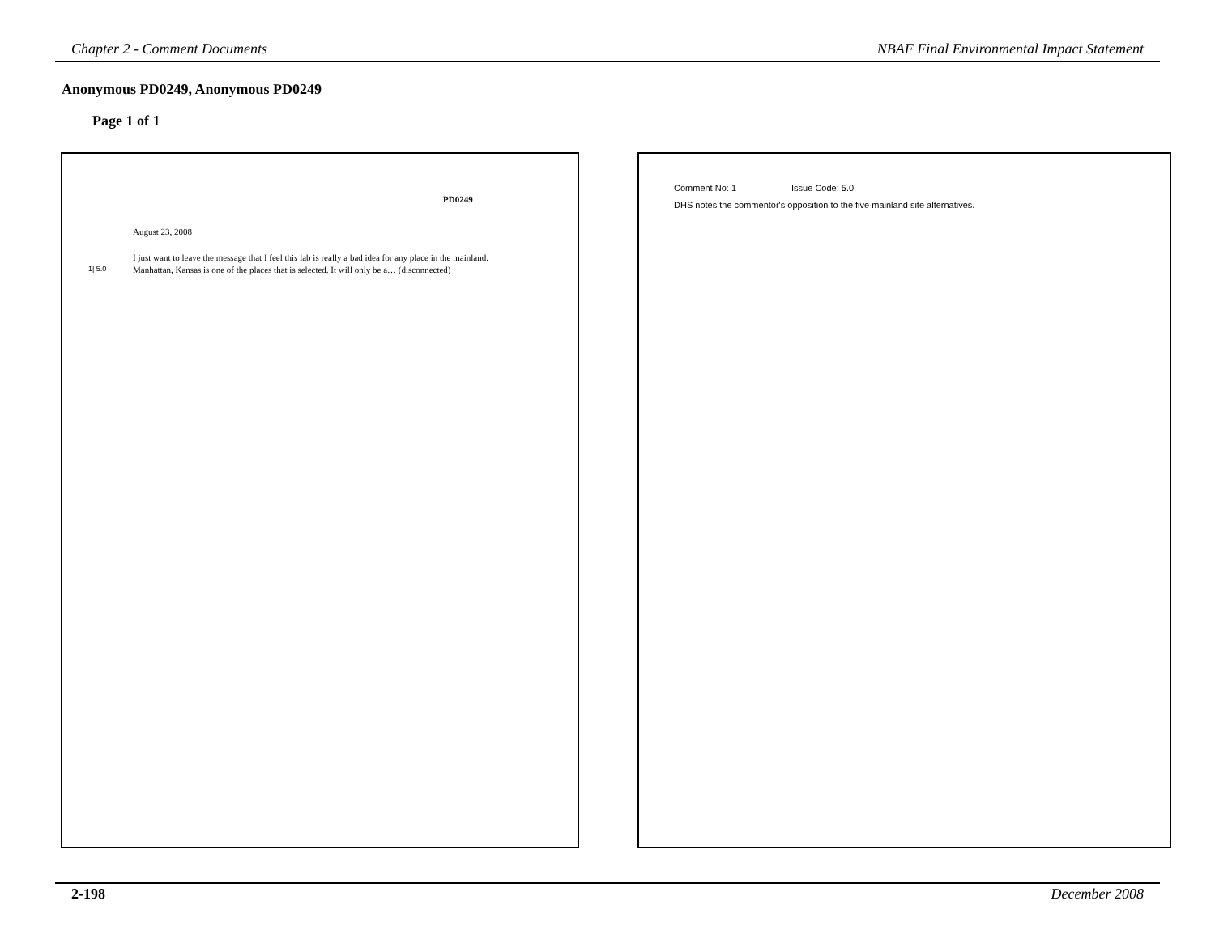Chapter 2 - Comment Documents NBAF Final Environmental Impact Statement
Anonymous PD0249, Anonymous PD0249
Page 1 of 1
PD0249
August 23, 2008
1| 5.0
I just want to leave the message that I feel this lab is really a bad idea for any place in the mainland. Manhattan, Kansas is one of the places that is selected. It will only be a… (disconnected)
Comment No: 1 Issue Code: 5.0
DHS notes the commentor's opposition to the five mainland site alternatives.
2-198 December 2008